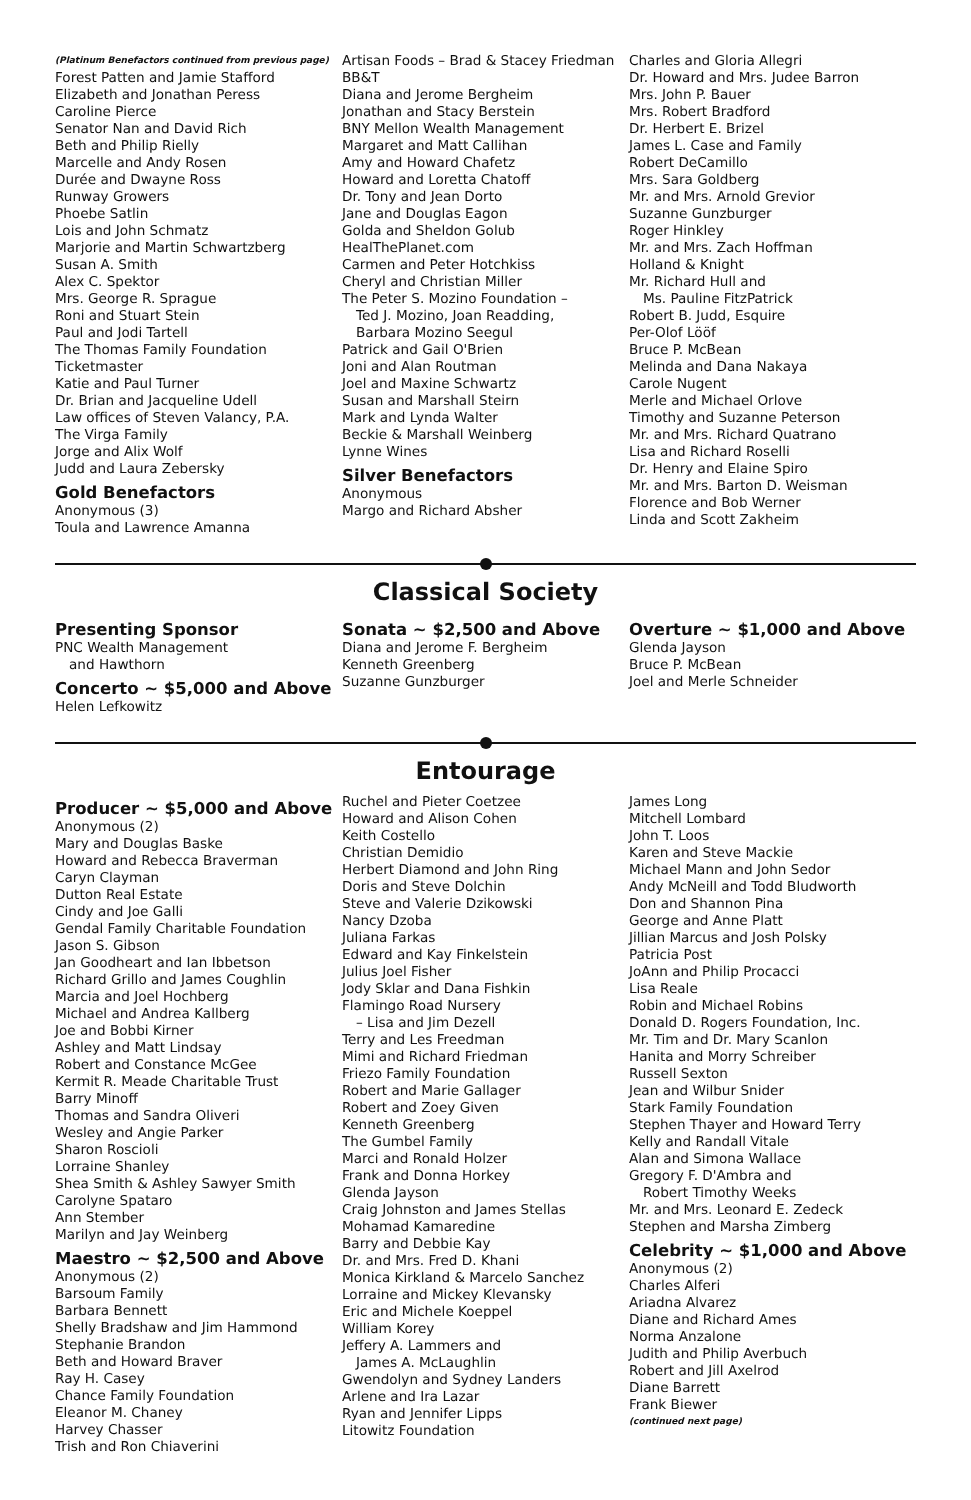(Platinum Benefactors continued from previous page)
Forest Patten and Jamie Stafford
Elizabeth and Jonathan Peress
Caroline Pierce
Senator Nan and David Rich
Beth and Philip Rielly
Marcelle and Andy Rosen
Durée and Dwayne Ross
Runway Growers
Phoebe Satlin
Lois and John Schmatz
Marjorie and Martin Schwartzberg
Susan A. Smith
Alex C. Spektor
Mrs. George R. Sprague
Roni and Stuart Stein
Paul and Jodi Tartell
The Thomas Family Foundation
Ticketmaster
Katie and Paul Turner
Dr. Brian and Jacqueline Udell
Law offices of Steven Valancy, P.A.
The Virga Family
Jorge and Alix Wolf
Judd and Laura Zebersky
Gold Benefactors
Anonymous (3)
Toula and Lawrence Amanna
Artisan Foods – Brad & Stacey Friedman
BB&T
Diana and Jerome Bergheim
Jonathan and Stacy Berstein
BNY Mellon Wealth Management
Margaret and Matt Callihan
Amy and Howard Chafetz
Howard and Loretta Chatoff
Dr. Tony and Jean Dorto
Jane and Douglas Eagon
Golda and Sheldon Golub
HealThePlanet.com
Carmen and Peter Hotchkiss
Cheryl and Christian Miller
The Peter S. Mozino Foundation –
Ted J. Mozino, Joan Readding,
Barbara Mozino Seegul
Patrick and Gail O'Brien
Joni and Alan Routman
Joel and Maxine Schwartz
Susan and Marshall Steirn
Mark and Lynda Walter
Beckie & Marshall Weinberg
Lynne Wines
Silver Benefactors
Anonymous
Margo and Richard Absher
Charles and Gloria Allegri
Dr. Howard and Mrs. Judee Barron
Mrs. John P. Bauer
Mrs. Robert Bradford
Dr. Herbert E. Brizel
James L. Case and Family
Robert DeCamillo
Mrs. Sara Goldberg
Mr. and Mrs. Arnold Grevior
Suzanne Gunzburger
Roger Hinkley
Mr. and Mrs. Zach Hoffman
Holland & Knight
Mr. Richard Hull and
Ms. Pauline FitzPatrick
Robert B. Judd, Esquire
Per-Olof Lööf
Bruce P. McBean
Melinda and Dana Nakaya
Carole Nugent
Merle and Michael Orlove
Timothy and Suzanne Peterson
Mr. and Mrs. Richard Quatrano
Lisa and Richard Roselli
Dr. Henry and Elaine Spiro
Mr. and Mrs. Barton D. Weisman
Florence and Bob Werner
Linda and Scott Zakheim
Classical Society
Presenting Sponsor
PNC Wealth Management
and Hawthorn
Concerto ~ $5,000 and Above
Helen Lefkowitz
Sonata ~ $2,500 and Above
Diana and Jerome F. Bergheim
Kenneth Greenberg
Suzanne Gunzburger
Overture ~ $1,000 and Above
Glenda Jayson
Bruce P. McBean
Joel and Merle Schneider
Entourage
Producer ~ $5,000 and Above
Anonymous (2)
Mary and Douglas Baske
Howard and Rebecca Braverman
Caryn Clayman
Dutton Real Estate
Cindy and Joe Galli
Gendal Family Charitable Foundation
Jason S. Gibson
Jan Goodheart and Ian Ibbetson
Richard Grillo and James Coughlin
Marcia and Joel Hochberg
Michael and Andrea Kallberg
Joe and Bobbi Kirner
Ashley and Matt Lindsay
Robert and Constance McGee
Kermit R. Meade Charitable Trust
Barry Minoff
Thomas and Sandra Oliveri
Wesley and Angie Parker
Sharon Roscioli
Lorraine Shanley
Shea Smith & Ashley Sawyer Smith
Carolyne Spataro
Ann Stember
Marilyn and Jay Weinberg
Maestro ~ $2,500 and Above
Anonymous (2)
Barsoum Family
Barbara Bennett
Shelly Bradshaw and Jim Hammond
Stephanie Brandon
Beth and Howard Braver
Ray H. Casey
Chance Family Foundation
Eleanor M. Chaney
Harvey Chasser
Trish and Ron Chiaverini
Ruchel and Pieter Coetzee
Howard and Alison Cohen
Keith Costello
Christian Demidio
Herbert Diamond and John Ring
Doris and Steve Dolchin
Steve and Valerie Dzikowski
Nancy Dzoba
Juliana Farkas
Edward and Kay Finkelstein
Julius Joel Fisher
Jody Sklar and Dana Fishkin
Flamingo Road Nursery
– Lisa and Jim Dezell
Terry and Les Freedman
Mimi and Richard Friedman
Friezo Family Foundation
Robert and Marie Gallager
Robert and Zoey Given
Kenneth Greenberg
The Gumbel Family
Marci and Ronald Holzer
Frank and Donna Horkey
Glenda Jayson
Craig Johnston and James Stellas
Mohamad Kamaredine
Barry and Debbie Kay
Dr. and Mrs. Fred D. Khani
Monica Kirkland & Marcelo Sanchez
Lorraine and Mickey Klevansky
Eric and Michele Koeppel
William Korey
Jeffery A. Lammers and
James A. McLaughlin
Gwendolyn and Sydney Landers
Arlene and Ira Lazar
Ryan and Jennifer Lipps
Litowitz Foundation
James Long
Mitchell Lombard
John T. Loos
Karen and Steve Mackie
Michael Mann and John Sedor
Andy McNeill and Todd Bludworth
Don and Shannon Pina
George and Anne Platt
Jillian Marcus and Josh Polsky
Patricia Post
JoAnn and Philip Procacci
Lisa Reale
Robin and Michael Robins
Donald D. Rogers Foundation, Inc.
Mr. Tim and Dr. Mary Scanlon
Hanita and Morry Schreiber
Russell Sexton
Jean and Wilbur Snider
Stark Family Foundation
Stephen Thayer and Howard Terry
Kelly and Randall Vitale
Alan and Simona Wallace
Gregory F. D'Ambra and
Robert Timothy Weeks
Mr. and Mrs. Leonard E. Zedeck
Stephen and Marsha Zimberg
Celebrity ~ $1,000 and Above
Anonymous (2)
Charles Alferi
Ariadna Alvarez
Diane and Richard Ames
Norma Anzalone
Judith and Philip Averbuch
Robert and Jill Axelrod
Diane Barrett
Frank Biewer
(continued next page)